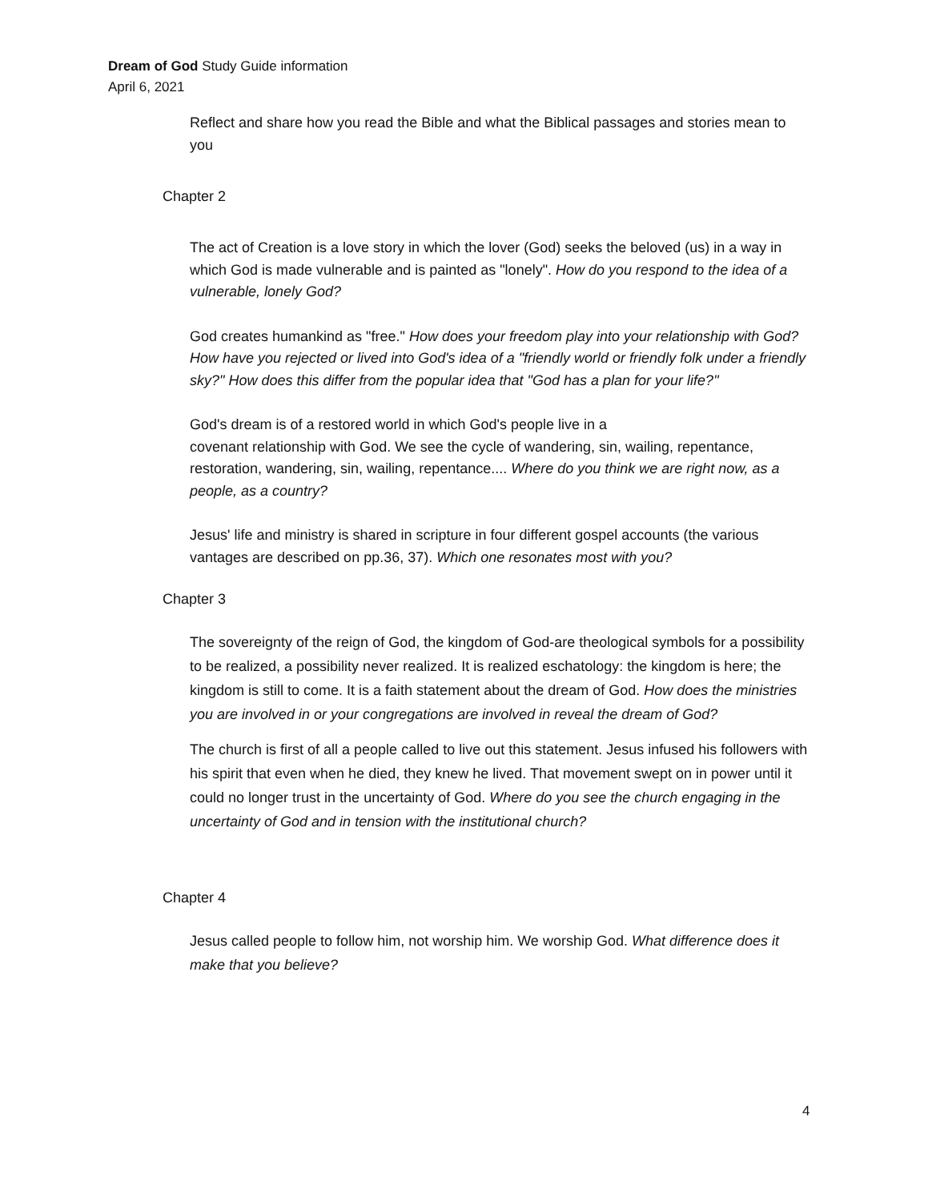Dream of God Study Guide information
April 6, 2021
Reflect and share how you read the Bible and what the Biblical passages and stories mean to you
Chapter 2
The act of Creation is a love story in which the lover (God) seeks the beloved (us) in a way in which God is made vulnerable and is painted as "lonely". How do you respond to the idea of a vulnerable, lonely God?
God creates humankind as "free." How does your freedom play into your relationship with God? How have you rejected or lived into God's idea of a "friendly world or friendly folk under a friendly sky?" How does this differ from the popular idea that "God has a plan for your life?"
God's dream is of a restored world in which God's people live in a
covenant relationship with God. We see the cycle of wandering, sin, wailing, repentance, restoration, wandering, sin, wailing, repentance.... Where do you think we are right now, as a people, as a country?
Jesus' life and ministry is shared in scripture in four different gospel accounts (the various vantages are described on pp.36, 37). Which one resonates most with you?
Chapter 3
The sovereignty of the reign of God, the kingdom of God-are theological symbols for a possibility to be realized, a possibility never realized. It is realized eschatology: the kingdom is here; the kingdom is still to come. It is a faith statement about the dream of God. How does the ministries you are involved in or your congregations are involved in reveal the dream of God?
The church is first of all a people called to live out this statement. Jesus infused his followers with his spirit that even when he died, they knew he lived. That movement swept on in power until it could no longer trust in the uncertainty of God. Where do you see the church engaging in the uncertainty of God and in tension with the institutional church?
Chapter 4
Jesus called people to follow him, not worship him. We worship God. What difference does it make that you believe?
4